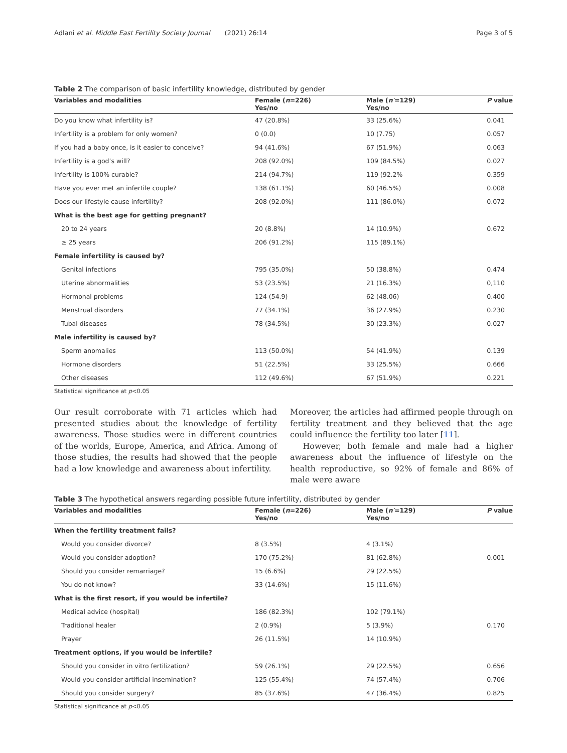Adlani et al. Middle East Fertility Society Journal (2021) 26:14 Page 3 of 5
Table 2 The comparison of basic infertility knowledge, distributed by gender
| Variables and modalities | Female ( n =226) Yes/no | Male ( n′ =129) Yes/no | P value |
| --- | --- | --- | --- |
| Do you know what infertility is? | 47 (20.8%) | 33 (25.6%) | 0.041 |
| Infertility is a problem for only women? | 0 (0.0) | 10 (7.75) | 0.057 |
| If you had a baby once, is it easier to conceive? | 94 (41.6%) | 67 (51.9%) | 0.063 |
| Infertility is a god’s will? | 208 (92.0%) | 109 (84.5%) | 0.027 |
| Infertility is 100% curable? | 214 (94.7%) | 119 (92.2% | 0.359 |
| Have you ever met an infertile couple? | 138 (61.1%) | 60 (46.5%) | 0.008 |
| Does our lifestyle cause infertility? | 208 (92.0%) | 111 (86.0%) | 0.072 |
| What is the best age for getting pregnant? | | | |
| 20 to 24 years | 20 (8.8%) | 14 (10.9%) | 0.672 |
| ≥ 25 years | 206 (91.2%) | 115 (89.1%) | |
| Female infertility is caused by? | | | |
| Genital infections | 795 (35.0%) | 50 (38.8%) | 0.474 |
| Uterine abnormalities | 53 (23.5%) | 21 (16.3%) | 0,110 |
| Hormonal problems | 124 (54.9) | 62 (48.06) | 0.400 |
| Menstrual disorders | 77 (34.1%) | 36 (27.9%) | 0.230 |
| Tubal diseases | 78 (34.5%) | 30 (23.3%) | 0.027 |
| Male infertility is caused by? | | | |
| Sperm anomalies | 113 (50.0%) | 54 (41.9%) | 0.139 |
| Hormone disorders | 51 (22.5%) | 33 (25.5%) | 0.666 |
| Other diseases | 112 (49.6%) | 67 (51.9%) | 0.221 |
Statistical significance at p<0.05
Our result corroborate with 71 articles which had presented studies about the knowledge of fertility awareness. Those studies were in different countries of the worlds, Europe, America, and Africa. Among of those studies, the results had showed that the people had a low knowledge and awareness about infertility.
Moreover, the articles had affirmed people through on fertility treatment and they believed that the age could influence the fertility too later [11].
However, both female and male had a higher awareness about the influence of lifestyle on the health reproductive, so 92% of female and 86% of male were aware
Table 3 The hypothetical answers regarding possible future infertility, distributed by gender
| Variables and modalities | Female ( n =226) Yes/no | Male ( n′ =129) Yes/no | P value |
| --- | --- | --- | --- |
| When the fertility treatment fails? | | | |
| Would you consider divorce? | 8 (3.5%) | 4 (3.1%) | |
| Would you consider adoption? | 170 (75.2%) | 81 (62.8%) | 0.001 |
| Should you consider remarriage? | 15 (6.6%) | 29 (22.5%) | |
| You do not know? | 33 (14.6%) | 15 (11.6%) | |
| What is the first resort, if you would be infertile? | | | |
| Medical advice (hospital) | 186 (82.3%) | 102 (79.1%) | |
| Traditional healer | 2 (0.9%) | 5 (3.9%) | 0.170 |
| Prayer | 26 (11.5%) | 14 (10.9%) | |
| Treatment options, if you would be infertile? | | | |
| Should you consider in vitro fertilization? | 59 (26.1%) | 29 (22.5%) | 0.656 |
| Would you consider artificial insemination? | 125 (55.4%) | 74 (57.4%) | 0.706 |
| Should you consider surgery? | 85 (37.6%) | 47 (36.4%) | 0.825 |
Statistical significance at p<0.05